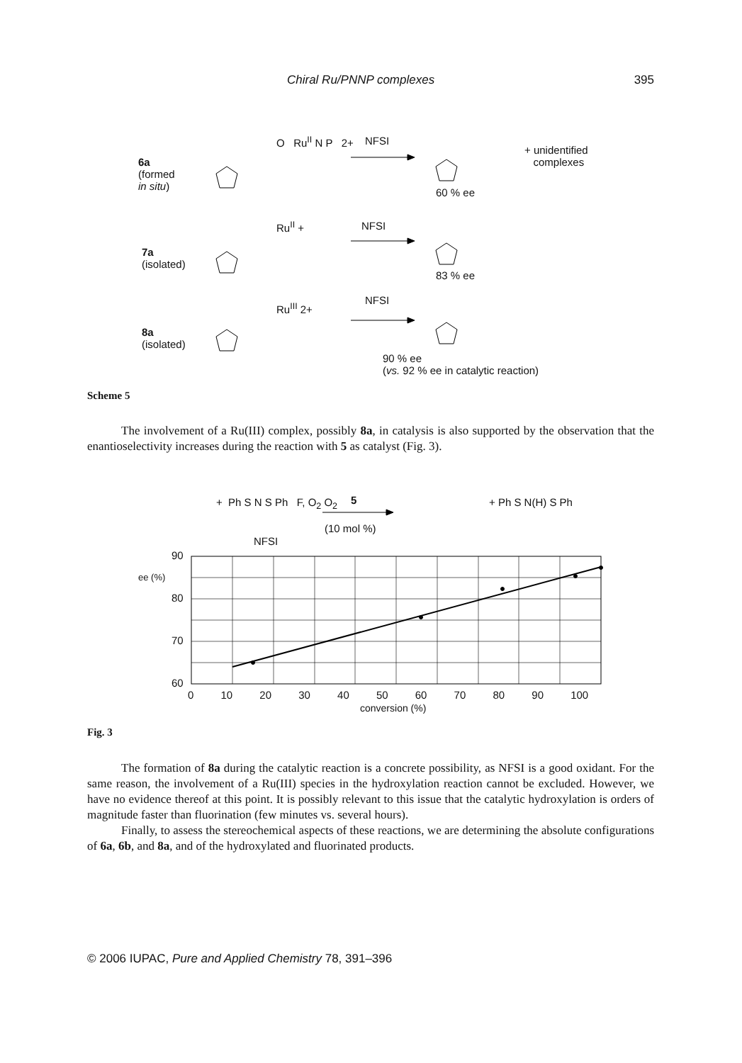Chiral Ru/PNNP complexes 395
6a
(formed
in situ)
O Ru<sup>II</sup> N P 2+ NFSI
+ unidentified
complexes
60 % ee
7a
(isolated)
Ru<sup>II</sup> + NFSI
83 % ee
8a
(isolated)
Ru<sup>III</sup> 2+
NFSI
90 % ee
(vs. 92 % ee in catalytic reaction)
Scheme 5
The involvement of a Ru(III) complex, possibly 8a, in catalysis is also supported by the observation that the enantioselectivity increases during the reaction with 5 as catalyst (Fig. 3).
+ Ph S N S Ph F, O<sub>2</sub> O<sub>2</sub>
NFSI
5
(10 mol %)
+ Ph S N(H) S Ph
90
ee (%)
80
70
60
0 10 20 30 40 50 60 70 80 90 100
conversion (%)
Fig. 3
The formation of 8a during the catalytic reaction is a concrete possibility, as NFSI is a good oxidant. For the same reason, the involvement of a Ru(III) species in the hydroxylation reaction cannot be excluded. However, we have no evidence thereof at this point. It is possibly relevant to this issue that the catalytic hydroxylation is orders of magnitude faster than fluorination (few minutes vs. several hours).
Finally, to assess the stereochemical aspects of these reactions, we are determining the absolute configurations of 6a, 6b, and 8a, and of the hydroxylated and fluorinated products.
© 2006 IUPAC, Pure and Applied Chemistry 78, 391–396